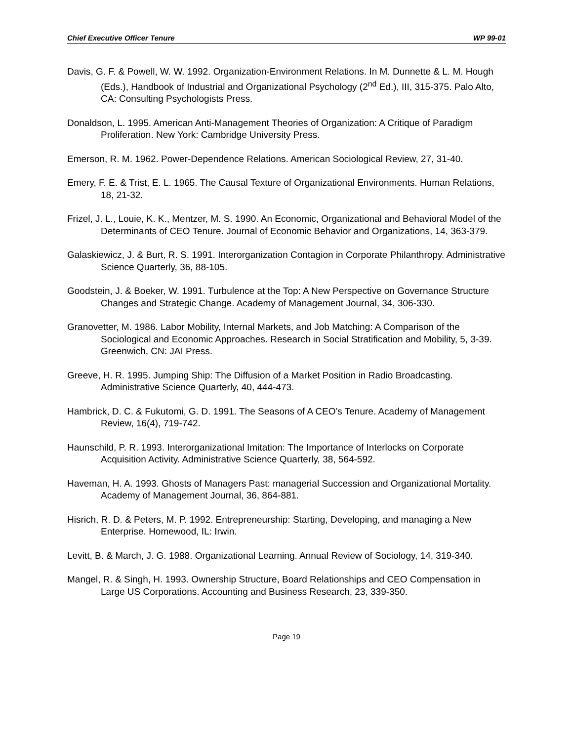Chief Executive Officer Tenure WP 99-01
Davis, G. F. & Powell, W. W. 1992. Organization-Environment Relations. In M. Dunnette & L. M. Hough (Eds.), Handbook of Industrial and Organizational Psychology (2<sup>nd</sup> Ed.), III, 315-375. Palo Alto, CA: Consulting Psychologists Press.
Donaldson, L. 1995. American Anti-Management Theories of Organization: A Critique of Paradigm Proliferation. New York: Cambridge University Press.
Emerson, R. M. 1962. Power-Dependence Relations. American Sociological Review, 27, 31-40.
Emery, F. E. & Trist, E. L. 1965. The Causal Texture of Organizational Environments. Human Relations, 18, 21-32.
Frizel, J. L., Louie, K. K., Mentzer, M. S. 1990. An Economic, Organizational and Behavioral Model of the Determinants of CEO Tenure. Journal of Economic Behavior and Organizations, 14, 363-379.
Galaskiewicz, J. & Burt, R. S. 1991. Interorganization Contagion in Corporate Philanthropy. Administrative Science Quarterly, 36, 88-105.
Goodstein, J. & Boeker, W. 1991. Turbulence at the Top: A New Perspective on Governance Structure Changes and Strategic Change. Academy of Management Journal, 34, 306-330.
Granovetter, M. 1986. Labor Mobility, Internal Markets, and Job Matching: A Comparison of the Sociological and Economic Approaches. Research in Social Stratification and Mobility, 5, 3-39. Greenwich, CN: JAI Press.
Greeve, H. R. 1995. Jumping Ship: The Diffusion of a Market Position in Radio Broadcasting. Administrative Science Quarterly, 40, 444-473.
Hambrick, D. C. & Fukutomi, G. D. 1991. The Seasons of A CEO’s Tenure. Academy of Management Review, 16(4), 719-742.
Haunschild, P. R. 1993. Interorganizational Imitation: The Importance of Interlocks on Corporate Acquisition Activity. Administrative Science Quarterly, 38, 564-592.
Haveman, H. A. 1993. Ghosts of Managers Past: managerial Succession and Organizational Mortality. Academy of Management Journal, 36, 864-881.
Hisrich, R. D. & Peters, M. P. 1992. Entrepreneurship: Starting, Developing, and managing a New Enterprise. Homewood, IL: Irwin.
Levitt, B. & March, J. G. 1988. Organizational Learning. Annual Review of Sociology, 14, 319-340.
Mangel, R. & Singh, H. 1993. Ownership Structure, Board Relationships and CEO Compensation in Large US Corporations. Accounting and Business Research, 23, 339-350.
Page 19